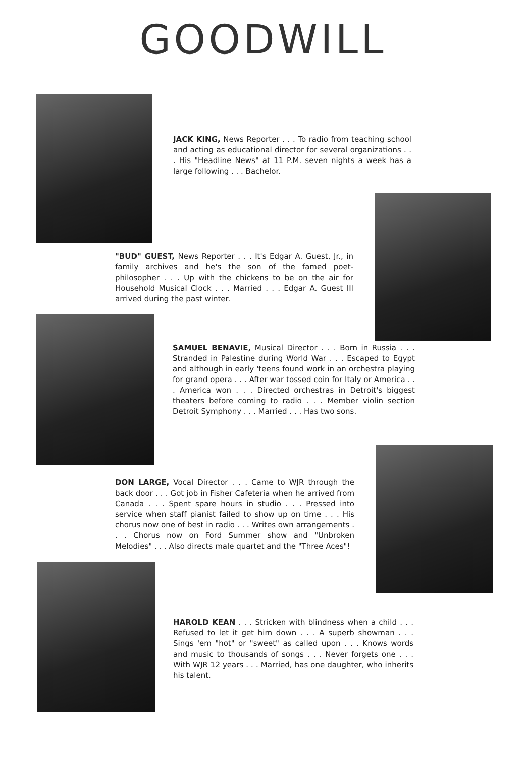GOODWILL
JACK KING, News Reporter . . . To radio from teaching school and acting as educational director for several organizations . . . His "Headline News" at 11 P.M. seven nights a week has a large following . . . Bachelor.
"BUD" GUEST, News Reporter . . . It's Edgar A. Guest, Jr., in family archives and he's the son of the famed poet-philosopher . . . Up with the chickens to be on the air for Household Musical Clock . . . Married . . . Edgar A. Guest III arrived during the past winter.
SAMUEL BENAVIE, Musical Director . . . Born in Russia . . . Stranded in Palestine during World War . . . Escaped to Egypt and although in early 'teens found work in an orchestra playing for grand opera . . . After war tossed coin for Italy or America . . . America won . . . Directed orchestras in Detroit's biggest theaters before coming to radio . . . Member violin section Detroit Symphony . . . Married . . . Has two sons.
DON LARGE, Vocal Director . . . Came to WJR through the back door . . . Got job in Fisher Cafeteria when he arrived from Canada . . . Spent spare hours in studio . . . Pressed into service when staff pianist failed to show up on time . . . His chorus now one of best in radio . . . Writes own arrangements . . . Chorus now on Ford Summer show and "Unbroken Melodies" . . . Also directs male quartet and the "Three Aces"!
HAROLD KEAN . . . Stricken with blindness when a child . . . Refused to let it get him down . . . A superb showman . . . Sings 'em "hot" or "sweet" as called upon . . . Knows words and music to thousands of songs . . . Never forgets one . . . With WJR 12 years . . . Married, has one daughter, who inherits his talent.